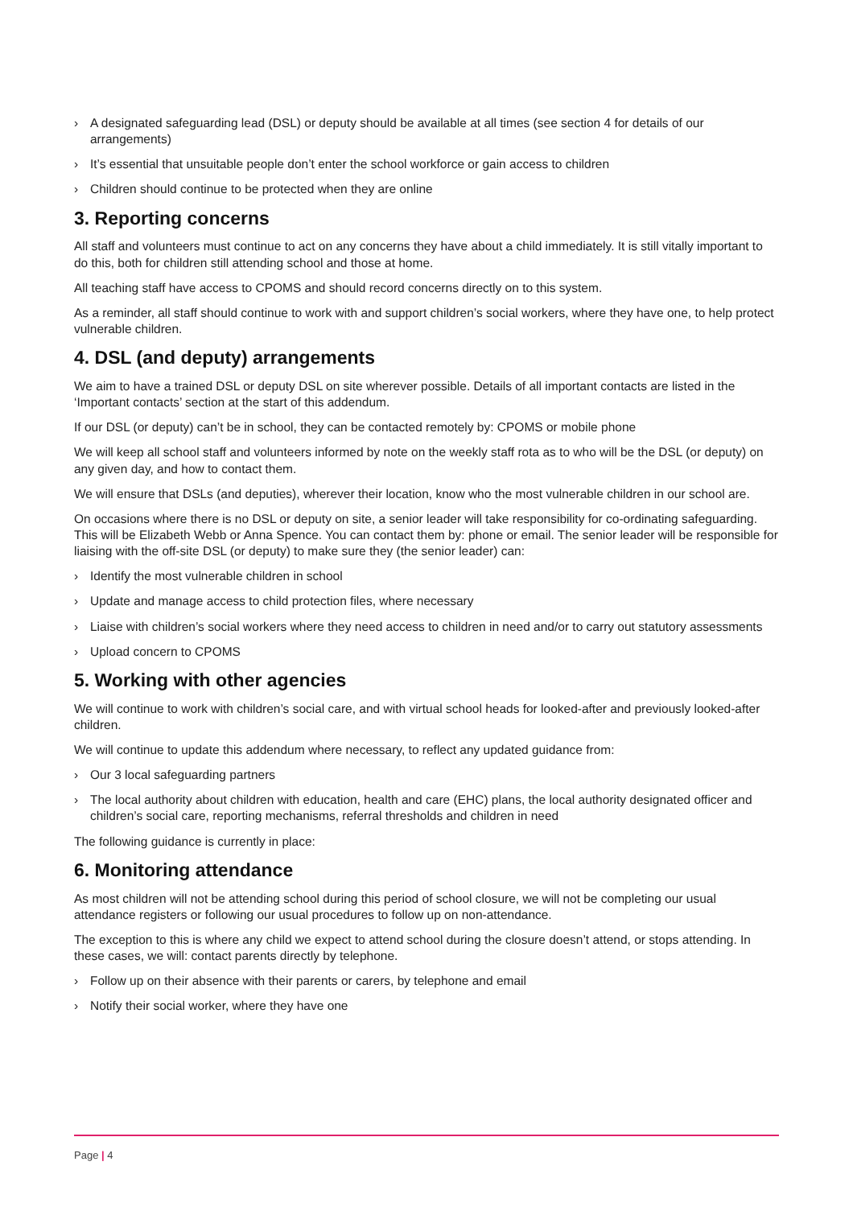› A designated safeguarding lead (DSL) or deputy should be available at all times (see section 4 for details of our arrangements)
› It’s essential that unsuitable people don’t enter the school workforce or gain access to children
› Children should continue to be protected when they are online
3. Reporting concerns
All staff and volunteers must continue to act on any concerns they have about a child immediately. It is still vitally important to do this, both for children still attending school and those at home.
All teaching staff have access to CPOMS and should record concerns directly on to this system.
As a reminder, all staff should continue to work with and support children’s social workers, where they have one, to help protect vulnerable children.
4. DSL (and deputy) arrangements
We aim to have a trained DSL or deputy DSL on site wherever possible. Details of all important contacts are listed in the ‘Important contacts’ section at the start of this addendum.
If our DSL (or deputy) can’t be in school, they can be contacted remotely by: CPOMS or mobile phone
We will keep all school staff and volunteers informed by note on the weekly staff rota as to who will be the DSL (or deputy) on any given day, and how to contact them.
We will ensure that DSLs (and deputies), wherever their location, know who the most vulnerable children in our school are.
On occasions where there is no DSL or deputy on site, a senior leader will take responsibility for co-ordinating safeguarding. This will be Elizabeth Webb or Anna Spence. You can contact them by: phone or email. The senior leader will be responsible for liaising with the off-site DSL (or deputy) to make sure they (the senior leader) can:
› Identify the most vulnerable children in school
› Update and manage access to child protection files, where necessary
› Liaise with children’s social workers where they need access to children in need and/or to carry out statutory assessments
› Upload concern to CPOMS
5. Working with other agencies
We will continue to work with children’s social care, and with virtual school heads for looked-after and previously looked-after children.
We will continue to update this addendum where necessary, to reflect any updated guidance from:
› Our 3 local safeguarding partners
› The local authority about children with education, health and care (EHC) plans, the local authority designated officer and children’s social care, reporting mechanisms, referral thresholds and children in need
The following guidance is currently in place:
6. Monitoring attendance
As most children will not be attending school during this period of school closure, we will not be completing our usual attendance registers or following our usual procedures to follow up on non-attendance.
The exception to this is where any child we expect to attend school during the closure doesn’t attend, or stops attending. In these cases, we will: contact parents directly by telephone.
› Follow up on their absence with their parents or carers, by telephone and email
› Notify their social worker, where they have one
Page | 4